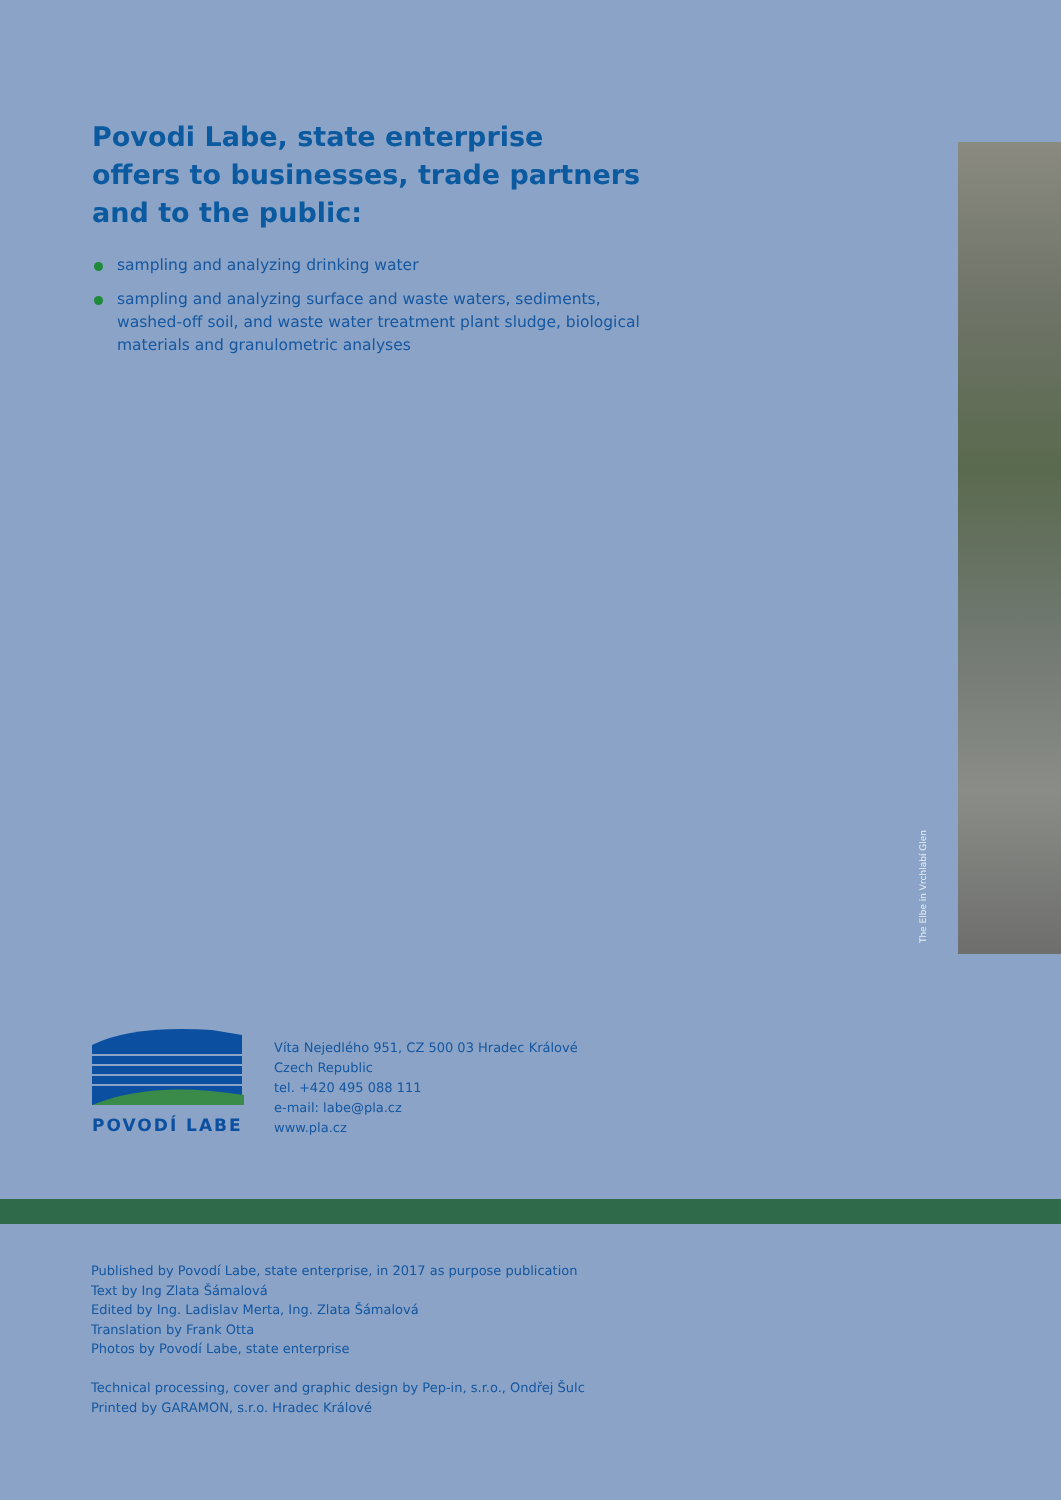Povodi Labe, state enterprise
offers to businesses, trade partners
and to the public:
sampling and analyzing drinking water
sampling and analyzing surface and waste waters, sediments, washed-off soil, and waste water treatment plant sludge, biological materials and granulometric analyses
The Elbe in Vrchlabí Glen
POVODÍ LABE
Víta Nejedlého 951, CZ 500 03 Hradec Králové
Czech Republic
tel. +420 495 088 111
e-mail: labe@pla.cz
www.pla.cz
Published by Povodí Labe, state enterprise, in 2017 as purpose publication
Text by Ing Zlata Šámalová
Edited by Ing. Ladislav Merta, Ing. Zlata Šámalová
Translation by Frank Otta
Photos by Povodí Labe, state enterprise
Technical processing, cover and graphic design by Pep-in, s.r.o., Ondřej Šulc
Printed by GARAMON, s.r.o. Hradec Králové